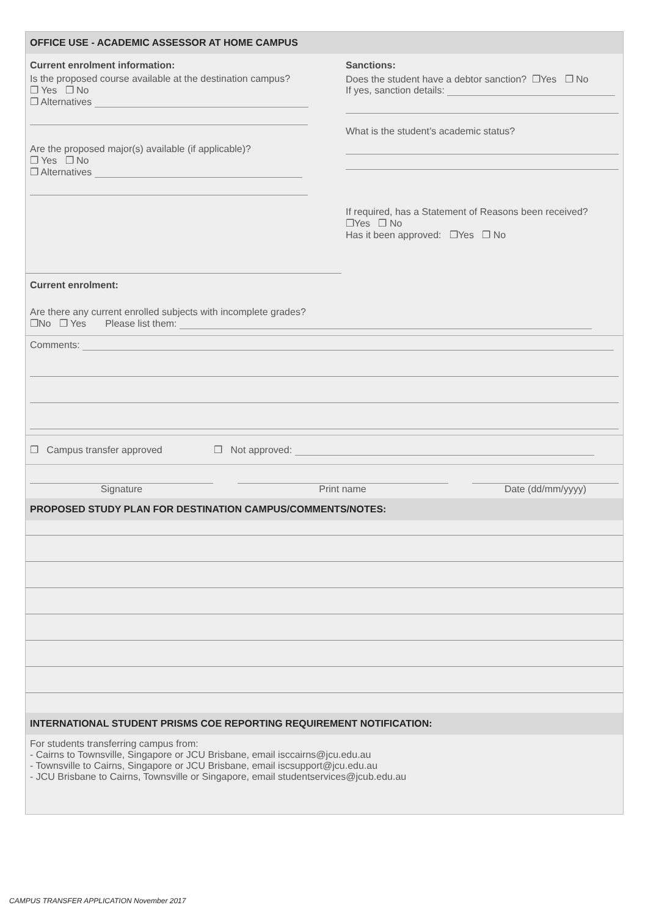OFFICE USE - ACADEMIC ASSESSOR AT HOME CAMPUS
Current enrolment information:
Is the proposed course available at the destination campus?
❐ Yes ❐ No
❐ Alternatives
Are the proposed major(s) available (if applicable)?
❐ Yes ❐ No
❐ Alternatives
Sanctions:
Does the student have a debtor sanction? ❐Yes ❐ No
If yes, sanction details:
What is the student’s academic status?
If required, has a Statement of Reasons been received?
❐Yes ❐ No
Has it been approved: ❐Yes ❐ No
Current enrolment:
Are there any current enrolled subjects with incomplete grades?
❐No ❐ Yes Please list them:
Comments:
❐ Campus transfer approved ❐ Not approved:
Signature Print name Date (dd/mm/yyyy)
PROPOSED STUDY PLAN FOR DESTINATION CAMPUS/COMMENTS/NOTES:
INTERNATIONAL STUDENT PRISMS COE REPORTING REQUIREMENT NOTIFICATION:
For students transferring campus from:
- Cairns to Townsville, Singapore or JCU Brisbane, email isccairns@jcu.edu.au
- Townsville to Cairns, Singapore or JCU Brisbane, email iscsupport@jcu.edu.au
- JCU Brisbane to Cairns, Townsville or Singapore, email studentservices@jcub.edu.au
CAMPUS TRANSFER APPLICATION November 2017